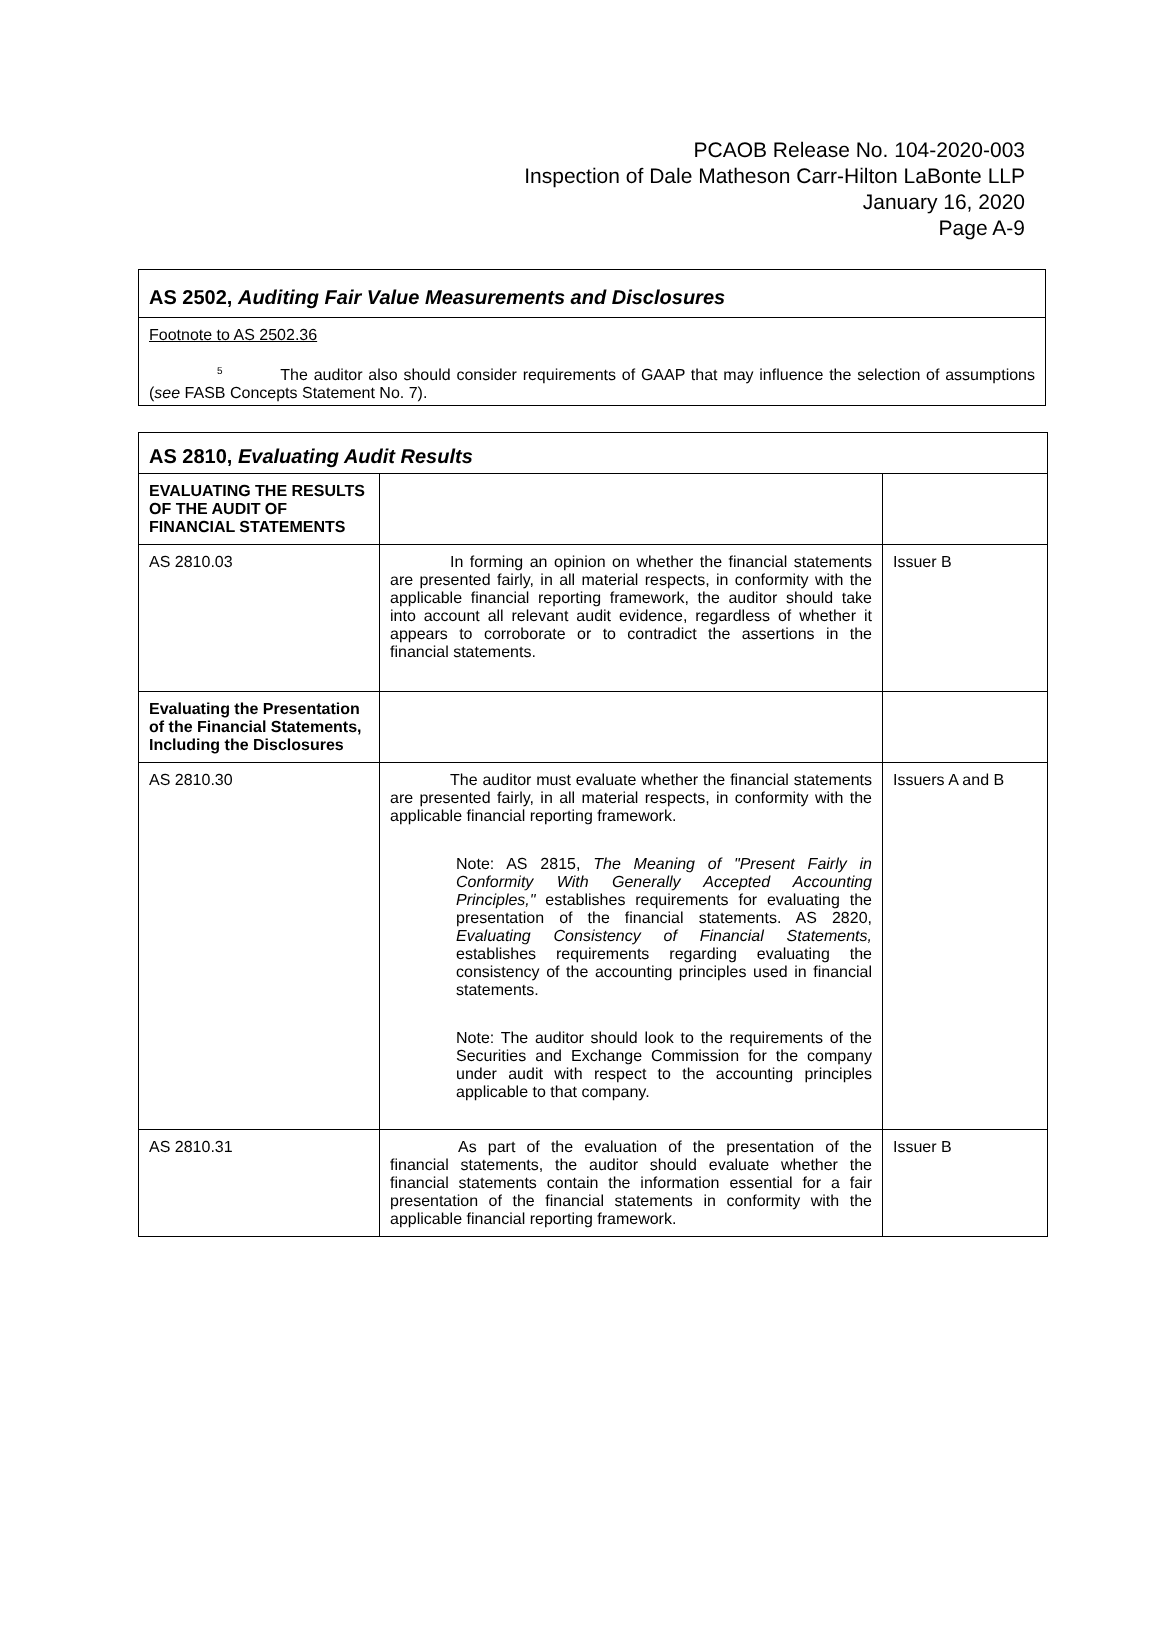PCAOB Release No. 104-2020-003
Inspection of Dale Matheson Carr-Hilton LaBonte LLP
January 16, 2020
Page A-9
AS 2502, Auditing Fair Value Measurements and Disclosures
Footnote to AS 2502.36
<sup>5</sup> The auditor also should consider requirements of GAAP that may influence the selection of assumptions (see FASB Concepts Statement No. 7).
| AS 2810, Evaluating Audit Results | | |
| --- | --- | --- |
| EVALUATING THE RESULTS OF THE AUDIT OF FINANCIAL STATEMENTS | | |
| AS 2810.03 | In forming an opinion on whether the financial statements are presented fairly, in all material respects, in conformity with the applicable financial reporting framework, the auditor should take into account all relevant audit evidence, regardless of whether it appears to corroborate or to contradict the assertions in the financial statements. | Issuer B |
| Evaluating the Presentation of the Financial Statements, Including the Disclosures | | |
| AS 2810.30 | The auditor must evaluate whether the financial statements are presented fairly, in all material respects, in conformity with the applicable financial reporting framework. Note: AS 2815, The Meaning of "Present Fairly in Conformity With Generally Accepted Accounting Principles," establishes requirements for evaluating the presentation of the financial statements. AS 2820, Evaluating Consistency of Financial Statements, establishes requirements regarding evaluating the consistency of the accounting principles used in financial statements. Note: The auditor should look to the requirements of the Securities and Exchange Commission for the company under audit with respect to the accounting principles applicable to that company. | Issuers A and B |
| AS 2810.31 | As part of the evaluation of the presentation of the financial statements, the auditor should evaluate whether the financial statements contain the information essential for a fair presentation of the financial statements in conformity with the applicable financial reporting framework. | Issuer B |